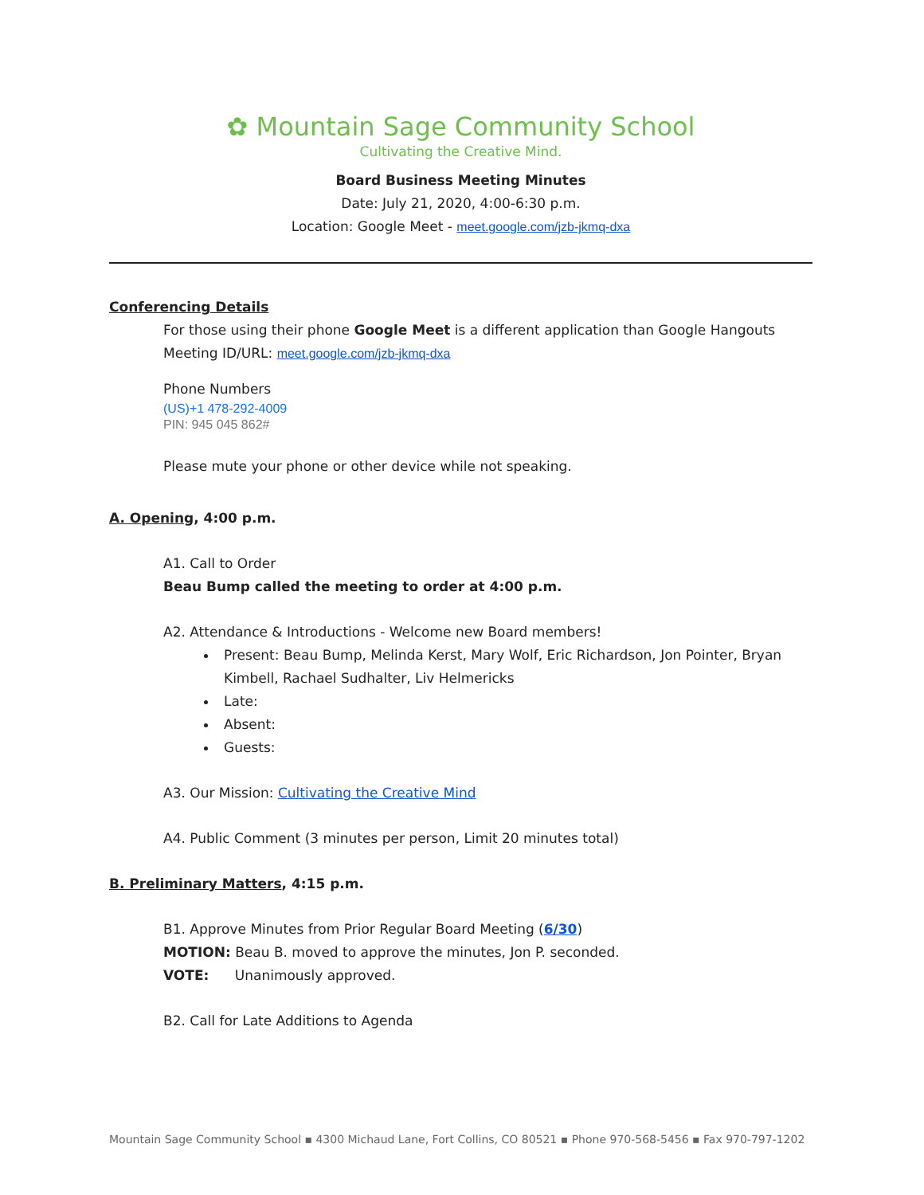✿ Mountain Sage Community School
Cultivating the Creative Mind.
Board Business Meeting Minutes
Date: July 21, 2020, 4:00-6:30 p.m.
Location: Google Meet - meet.google.com/jzb-jkmq-dxa
Conferencing Details
For those using their phone Google Meet is a different application than Google Hangouts
Meeting ID/URL: meet.google.com/jzb-jkmq-dxa
Phone Numbers
(US)+1 478-292-4009
PIN: 945 045 862#
Please mute your phone or other device while not speaking.
A. Opening, 4:00 p.m.
A1. Call to Order
Beau Bump called the meeting to order at 4:00 p.m.
A2. Attendance & Introductions - Welcome new Board members!
Present: Beau Bump, Melinda Kerst, Mary Wolf, Eric Richardson, Jon Pointer, Bryan Kimbell, Rachael Sudhalter, Liv Helmericks
Late:
Absent:
Guests:
A3. Our Mission: Cultivating the Creative Mind
A4. Public Comment (3 minutes per person, Limit 20 minutes total)
B. Preliminary Matters, 4:15 p.m.
B1. Approve Minutes from Prior Regular Board Meeting (6/30)
MOTION: Beau B. moved to approve the minutes, Jon P. seconded.
VOTE: Unanimously approved.
B2. Call for Late Additions to Agenda
Mountain Sage Community School ▪ 4300 Michaud Lane, Fort Collins, CO 80521 ▪ Phone 970-568-5456 ▪ Fax 970-797-1202